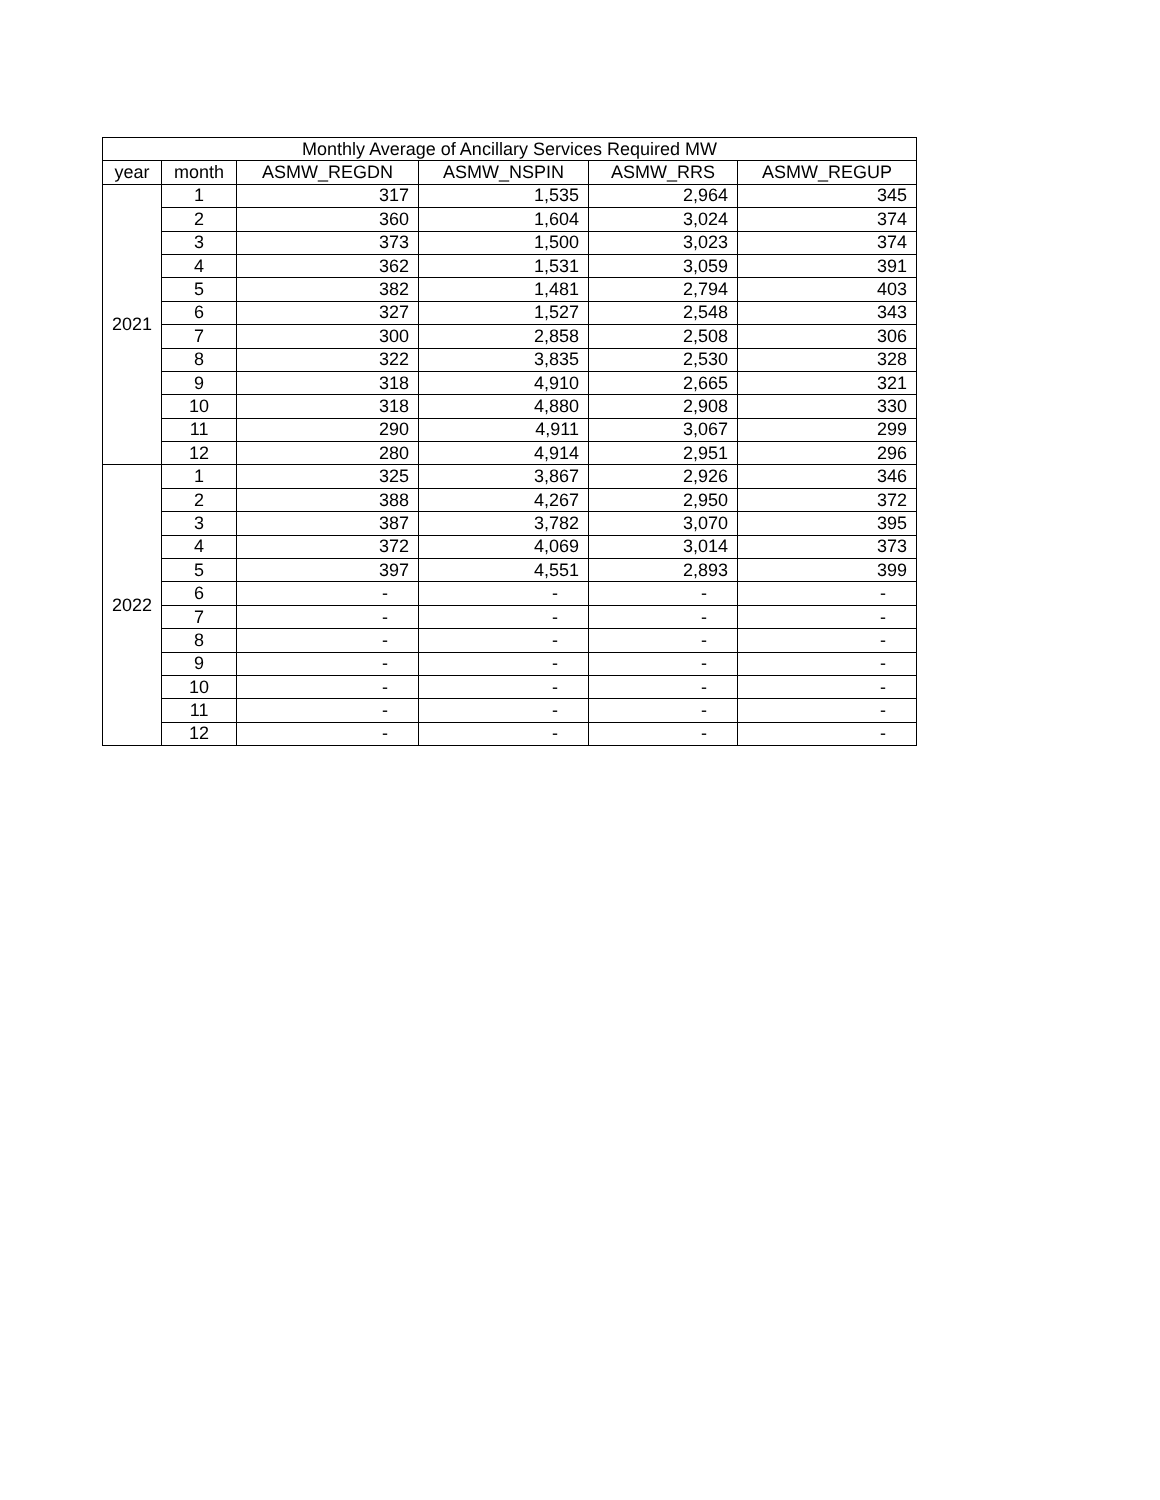| Monthly Average of Ancillary Services Required MW | | | | | |
| --- | --- | --- | --- | --- | --- |
| year | month | ASMW_REGDN | ASMW_NSPIN | ASMW_RRS | ASMW_REGUP |
| 2021 | 1 | 317 | 1,535 | 2,964 | 345 |
| | 2 | 360 | 1,604 | 3,024 | 374 |
| | 3 | 373 | 1,500 | 3,023 | 374 |
| | 4 | 362 | 1,531 | 3,059 | 391 |
| | 5 | 382 | 1,481 | 2,794 | 403 |
| | 6 | 327 | 1,527 | 2,548 | 343 |
| | 7 | 300 | 2,858 | 2,508 | 306 |
| | 8 | 322 | 3,835 | 2,530 | 328 |
| | 9 | 318 | 4,910 | 2,665 | 321 |
| | 10 | 318 | 4,880 | 2,908 | 330 |
| | 11 | 290 | 4,911 | 3,067 | 299 |
| | 12 | 280 | 4,914 | 2,951 | 296 |
| 2022 | 1 | 325 | 3,867 | 2,926 | 346 |
| | 2 | 388 | 4,267 | 2,950 | 372 |
| | 3 | 387 | 3,782 | 3,070 | 395 |
| | 4 | 372 | 4,069 | 3,014 | 373 |
| | 5 | 397 | 4,551 | 2,893 | 399 |
| | 6 | - | - | - | - |
| | 7 | - | - | - | - |
| | 8 | - | - | - | - |
| | 9 | - | - | - | - |
| | 10 | - | - | - | - |
| | 11 | - | - | - | - |
| | 12 | - | - | - | - |